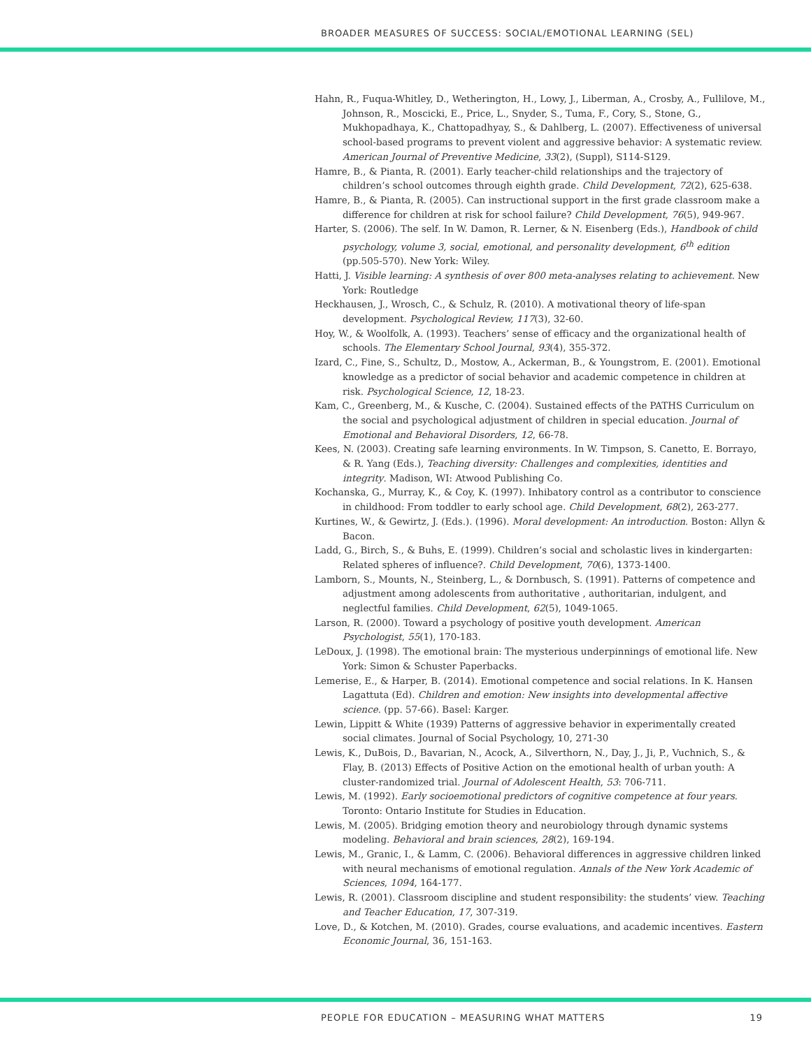BROADER MEASURES OF SUCCESS: SOCIAL/EMOTIONAL LEARNING (SEL)
Hahn, R., Fuqua-Whitley, D., Wetherington, H., Lowy, J., Liberman, A., Crosby, A., Fullilove, M., Johnson, R., Moscicki, E., Price, L., Snyder, S., Tuma, F., Cory, S., Stone, G., Mukhopadhaya, K., Chattopadhyay, S., & Dahlberg, L. (2007). Effectiveness of universal school-based programs to prevent violent and aggressive behavior: A systematic review. American Journal of Preventive Medicine, 33(2), (Suppl), S114-S129.
Hamre, B., & Pianta, R. (2001). Early teacher-child relationships and the trajectory of children’s school outcomes through eighth grade. Child Development, 72(2), 625-638.
Hamre, B., & Pianta, R. (2005). Can instructional support in the first grade classroom make a difference for children at risk for school failure? Child Development, 76(5), 949-967.
Harter, S. (2006). The self. In W. Damon, R. Lerner, & N. Eisenberg (Eds.), Handbook of child psychology, volume 3, social, emotional, and personality development, 6<sup>th</sup> edition (pp.505-570). New York: Wiley.
Hatti, J. Visible learning: A synthesis of over 800 meta-analyses relating to achievement. New York: Routledge
Heckhausen, J., Wrosch, C., & Schulz, R. (2010). A motivational theory of life-span development. Psychological Review, 117(3), 32-60.
Hoy, W., & Woolfolk, A. (1993). Teachers’ sense of efficacy and the organizational health of schools. The Elementary School Journal, 93(4), 355-372.
Izard, C., Fine, S., Schultz, D., Mostow, A., Ackerman, B., & Youngstrom, E. (2001). Emotional knowledge as a predictor of social behavior and academic competence in children at risk. Psychological Science, 12, 18-23.
Kam, C., Greenberg, M., & Kusche, C. (2004). Sustained effects of the PATHS Curriculum on the social and psychological adjustment of children in special education. Journal of Emotional and Behavioral Disorders, 12, 66-78.
Kees, N. (2003). Creating safe learning environments. In W. Timpson, S. Canetto, E. Borrayo, & R. Yang (Eds.), Teaching diversity: Challenges and complexities, identities and integrity. Madison, WI: Atwood Publishing Co.
Kochanska, G., Murray, K., & Coy, K. (1997). Inhibatory control as a contributor to conscience in childhood: From toddler to early school age. Child Development, 68(2), 263-277.
Kurtines, W., & Gewirtz, J. (Eds.). (1996). Moral development: An introduction. Boston: Allyn & Bacon.
Ladd, G., Birch, S., & Buhs, E. (1999). Children’s social and scholastic lives in kindergarten: Related spheres of influence?. Child Development, 70(6), 1373-1400.
Lamborn, S., Mounts, N., Steinberg, L., & Dornbusch, S. (1991). Patterns of competence and adjustment among adolescents from authoritative , authoritarian, indulgent, and neglectful families. Child Development, 62(5), 1049-1065.
Larson, R. (2000). Toward a psychology of positive youth development. American Psychologist, 55(1), 170-183.
LeDoux, J. (1998). The emotional brain: The mysterious underpinnings of emotional life. New York: Simon & Schuster Paperbacks.
Lemerise, E., & Harper, B. (2014). Emotional competence and social relations. In K. Hansen Lagattuta (Ed). Children and emotion: New insights into developmental affective science. (pp. 57-66). Basel: Karger.
Lewin, Lippitt & White (1939) Patterns of aggressive behavior in experimentally created social climates. Journal of Social Psychology, 10, 271-30
Lewis, K., DuBois, D., Bavarian, N., Acock, A., Silverthorn, N., Day, J., Ji, P., Vuchnich, S., & Flay, B. (2013) Effects of Positive Action on the emotional health of urban youth: A cluster-randomized trial. Journal of Adolescent Health, 53: 706-711.
Lewis, M. (1992). Early socioemotional predictors of cognitive competence at four years. Toronto: Ontario Institute for Studies in Education.
Lewis, M. (2005). Bridging emotion theory and neurobiology through dynamic systems modeling. Behavioral and brain sciences, 28(2), 169-194.
Lewis, M., Granic, I., & Lamm, C. (2006). Behavioral differences in aggressive children linked with neural mechanisms of emotional regulation. Annals of the New York Academic of Sciences, 1094, 164-177.
Lewis, R. (2001). Classroom discipline and student responsibility: the students’ view. Teaching and Teacher Education, 17, 307-319.
Love, D., & Kotchen, M. (2010). Grades, course evaluations, and academic incentives. Eastern Economic Journal, 36, 151-163.
PEOPLE FOR EDUCATION – MEASURING WHAT MATTERS 19